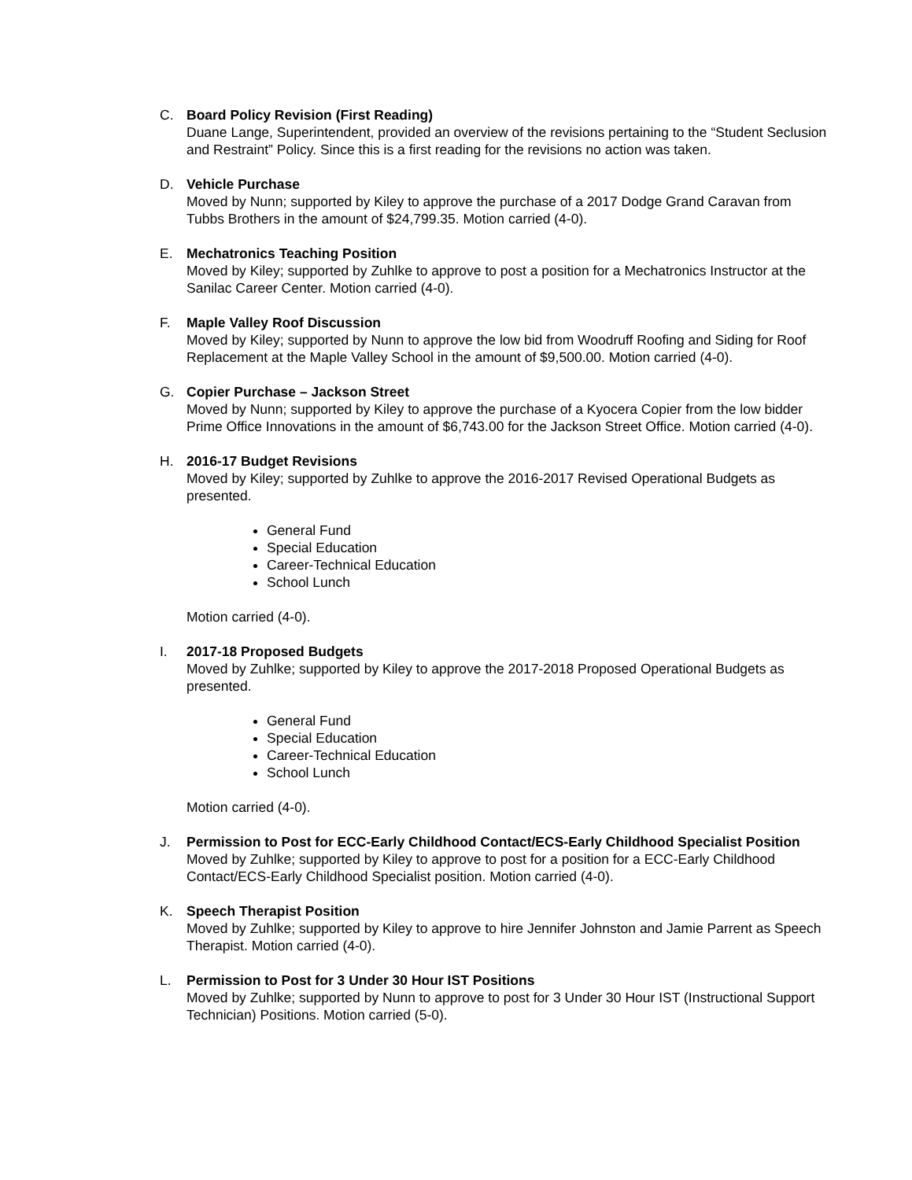C. Board Policy Revision (First Reading)
Duane Lange, Superintendent, provided an overview of the revisions pertaining to the “Student Seclusion and Restraint” Policy. Since this is a first reading for the revisions no action was taken.
D. Vehicle Purchase
Moved by Nunn; supported by Kiley to approve the purchase of a 2017 Dodge Grand Caravan from Tubbs Brothers in the amount of $24,799.35. Motion carried (4-0).
E. Mechatronics Teaching Position
Moved by Kiley; supported by Zuhlke to approve to post a position for a Mechatronics Instructor at the Sanilac Career Center. Motion carried (4-0).
F. Maple Valley Roof Discussion
Moved by Kiley; supported by Nunn to approve the low bid from Woodruff Roofing and Siding for Roof Replacement at the Maple Valley School in the amount of $9,500.00. Motion carried (4-0).
G. Copier Purchase – Jackson Street
Moved by Nunn; supported by Kiley to approve the purchase of a Kyocera Copier from the low bidder Prime Office Innovations in the amount of $6,743.00 for the Jackson Street Office. Motion carried (4-0).
H. 2016-17 Budget Revisions
Moved by Kiley; supported by Zuhlke to approve the 2016-2017 Revised Operational Budgets as presented.
General Fund
Special Education
Career-Technical Education
School Lunch
Motion carried (4-0).
I. 2017-18 Proposed Budgets
Moved by Zuhlke; supported by Kiley to approve the 2017-2018 Proposed Operational Budgets as presented.
General Fund
Special Education
Career-Technical Education
School Lunch
Motion carried (4-0).
J. Permission to Post for ECC-Early Childhood Contact/ECS-Early Childhood Specialist Position
Moved by Zuhlke; supported by Kiley to approve to post for a position for a ECC-Early Childhood Contact/ECS-Early Childhood Specialist position. Motion carried (4-0).
K. Speech Therapist Position
Moved by Zuhlke; supported by Kiley to approve to hire Jennifer Johnston and Jamie Parrent as Speech Therapist. Motion carried (4-0).
L. Permission to Post for 3 Under 30 Hour IST Positions
Moved by Zuhlke; supported by Nunn to approve to post for 3 Under 30 Hour IST (Instructional Support Technician) Positions. Motion carried (5-0).